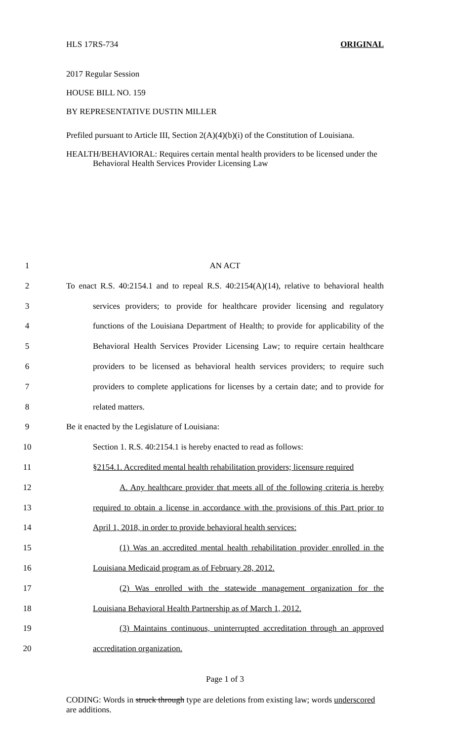HLS 17RS-734 ORIGINAL
2017 Regular Session
HOUSE BILL NO. 159
BY REPRESENTATIVE DUSTIN MILLER
Prefiled pursuant to Article III, Section 2(A)(4)(b)(i) of the Constitution of Louisiana.
HEALTH/BEHAVIORAL: Requires certain mental health providers to be licensed under the Behavioral Health Services Provider Licensing Law
1 AN ACT
2 To enact R.S. 40:2154.1 and to repeal R.S. 40:2154(A)(14), relative to behavioral health
3 services providers; to provide for healthcare provider licensing and regulatory
4 functions of the Louisiana Department of Health; to provide for applicability of the
5 Behavioral Health Services Provider Licensing Law; to require certain healthcare
6 providers to be licensed as behavioral health services providers; to require such
7 providers to complete applications for licenses by a certain date; and to provide for
8 related matters.
9 Be it enacted by the Legislature of Louisiana:
10 Section 1. R.S. 40:2154.1 is hereby enacted to read as follows:
11 §2154.1. Accredited mental health rehabilitation providers; licensure required
12 A. Any healthcare provider that meets all of the following criteria is hereby
13 required to obtain a license in accordance with the provisions of this Part prior to
14 April 1, 2018, in order to provide behavioral health services:
15 (1) Was an accredited mental health rehabilitation provider enrolled in the
16 Louisiana Medicaid program as of February 28, 2012.
17 (2) Was enrolled with the statewide management organization for the
18 Louisiana Behavioral Health Partnership as of March 1, 2012.
19 (3) Maintains continuous, uninterrupted accreditation through an approved
20 accreditation organization.
Page 1 of 3
CODING: Words in struck through type are deletions from existing law; words underscored are additions.